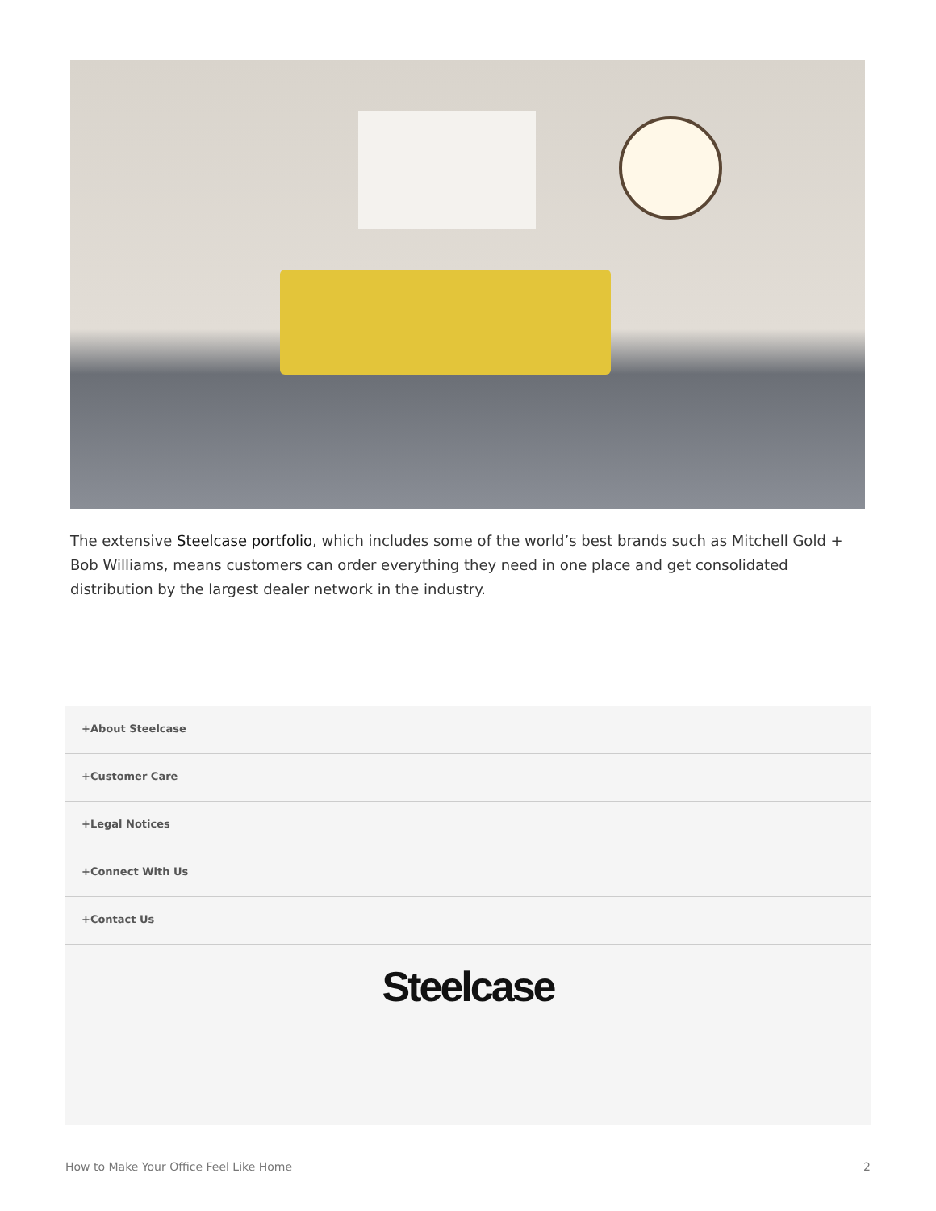The extensive Steelcase portfolio, which includes some of the world’s best brands such as Mitchell Gold + Bob Williams, means customers can order everything they need in one place and get consolidated distribution by the largest dealer network in the industry.
+About Steelcase
+Customer Care
+Legal Notices
+Connect With Us
+Contact Us
Steelcase
How to Make Your Office Feel Like Home 2